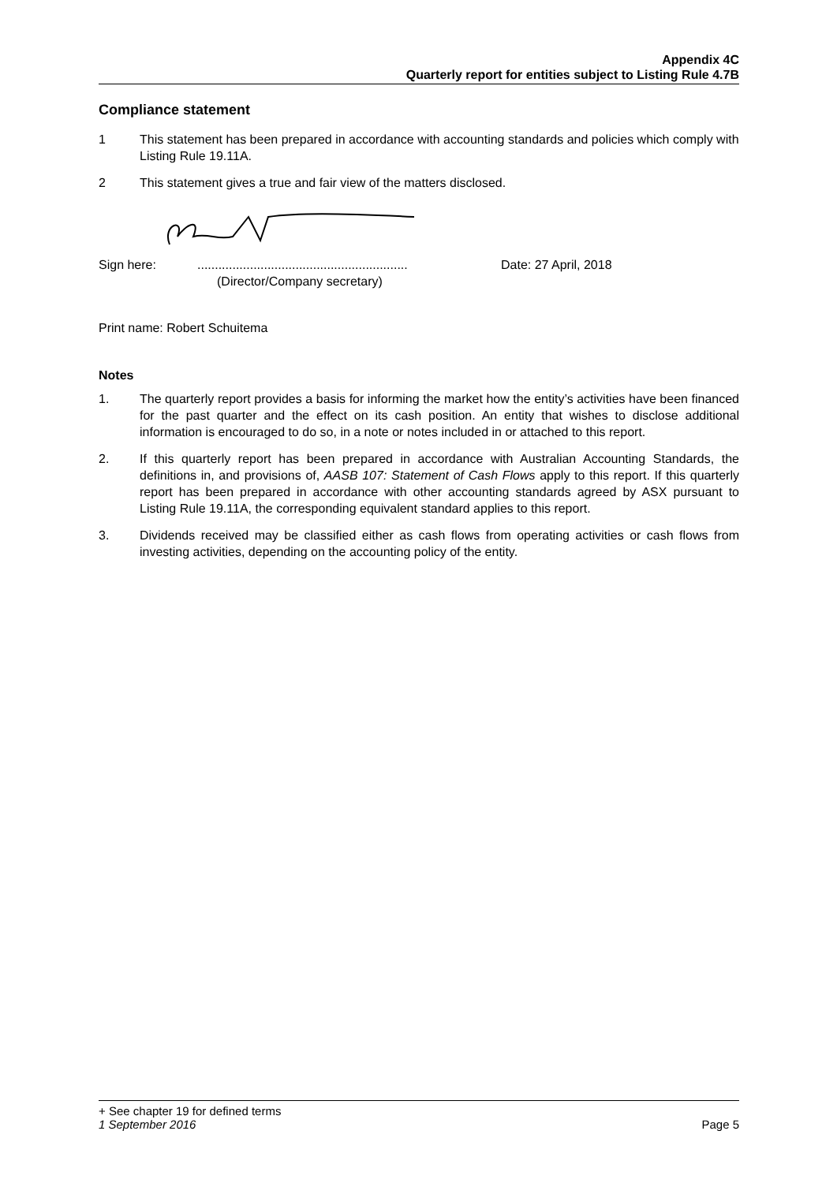Appendix 4C
Quarterly report for entities subject to Listing Rule 4.7B
Compliance statement
1 This statement has been prepared in accordance with accounting standards and policies which comply with Listing Rule 19.11A.
2 This statement gives a true and fair view of the matters disclosed.
Sign here: ............................................................
Date: 27 April, 2018
(Director/Company secretary)
Print name: Robert Schuitema
Notes
1. The quarterly report provides a basis for informing the market how the entity’s activities have been financed for the past quarter and the effect on its cash position. An entity that wishes to disclose additional information is encouraged to do so, in a note or notes included in or attached to this report.
2. If this quarterly report has been prepared in accordance with Australian Accounting Standards, the definitions in, and provisions of, AASB 107: Statement of Cash Flows apply to this report. If this quarterly report has been prepared in accordance with other accounting standards agreed by ASX pursuant to Listing Rule 19.11A, the corresponding equivalent standard applies to this report.
3. Dividends received may be classified either as cash flows from operating activities or cash flows from investing activities, depending on the accounting policy of the entity.
+ See chapter 19 for defined terms
1 September 2016 Page 5